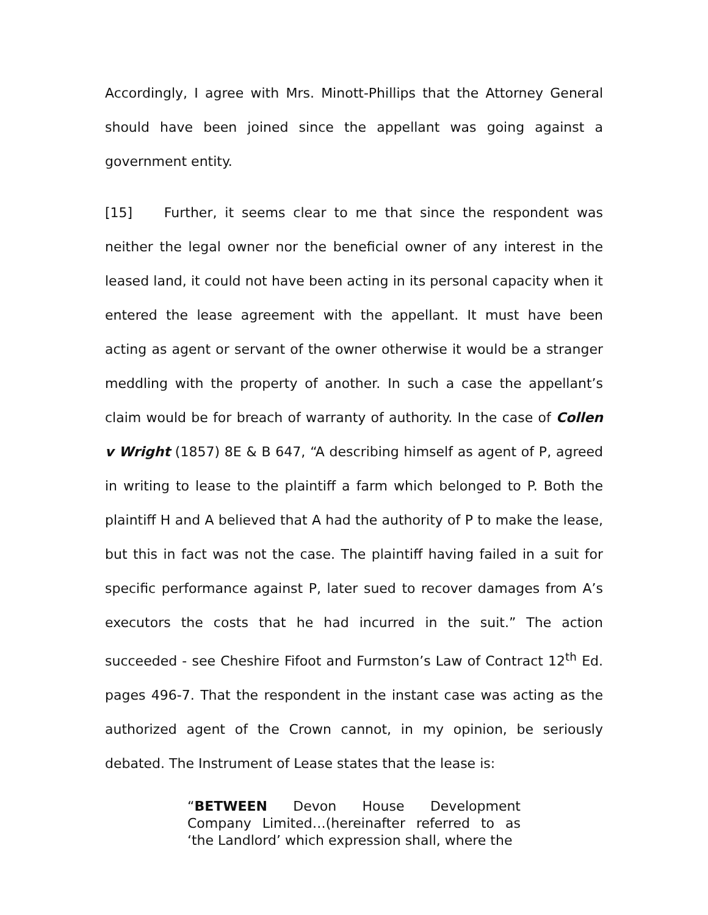Accordingly, I agree with Mrs. Minott-Phillips that the Attorney General should have been joined since the appellant was going against a government entity.
[15] Further, it seems clear to me that since the respondent was neither the legal owner nor the beneficial owner of any interest in the leased land, it could not have been acting in its personal capacity when it entered the lease agreement with the appellant. It must have been acting as agent or servant of the owner otherwise it would be a stranger meddling with the property of another. In such a case the appellant’s claim would be for breach of warranty of authority. In the case of Collen v Wright (1857) 8E & B 647, “A describing himself as agent of P, agreed in writing to lease to the plaintiff a farm which belonged to P. Both the plaintiff H and A believed that A had the authority of P to make the lease, but this in fact was not the case. The plaintiff having failed in a suit for specific performance against P, later sued to recover damages from A’s executors the costs that he had incurred in the suit.” The action succeeded - see Cheshire Fifoot and Furmston’s Law of Contract 12<sup>th</sup> Ed. pages 496-7. That the respondent in the instant case was acting as the authorized agent of the Crown cannot, in my opinion, be seriously debated. The Instrument of Lease states that the lease is:
“BETWEEN Devon House Development Company Limited…(hereinafter referred to as ‘the Landlord’ which expression shall, where the